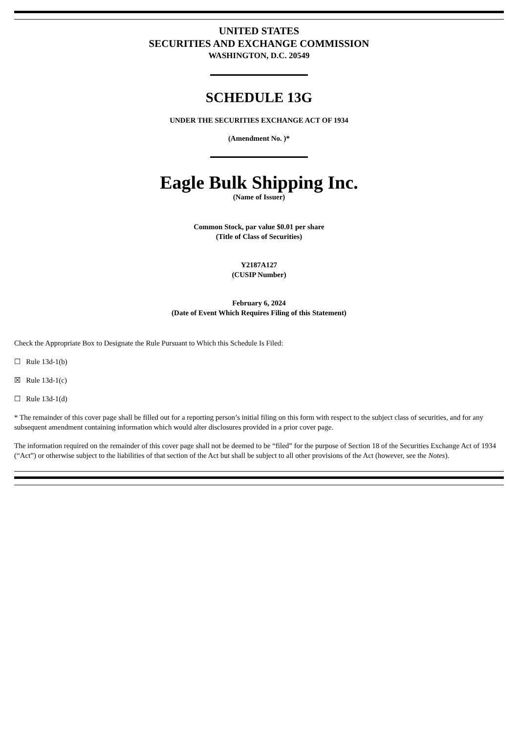UNITED STATES
SECURITIES AND EXCHANGE COMMISSION
WASHINGTON, D.C. 20549
SCHEDULE 13G
UNDER THE SECURITIES EXCHANGE ACT OF 1934
(Amendment No. )*
Eagle Bulk Shipping Inc.
(Name of Issuer)
Common Stock, par value $0.01 per share
(Title of Class of Securities)
Y2187A127
(CUSIP Number)
February 6, 2024
(Date of Event Which Requires Filing of this Statement)
Check the Appropriate Box to Designate the Rule Pursuant to Which this Schedule Is Filed:
☐ Rule 13d-1(b)
☒ Rule 13d-1(c)
☐ Rule 13d-1(d)
* The remainder of this cover page shall be filled out for a reporting person’s initial filing on this form with respect to the subject class of securities, and for any subsequent amendment containing information which would alter disclosures provided in a prior cover page.
The information required on the remainder of this cover page shall not be deemed to be “filed” for the purpose of Section 18 of the Securities Exchange Act of 1934 (“Act”) or otherwise subject to the liabilities of that section of the Act but shall be subject to all other provisions of the Act (however, see the Notes).